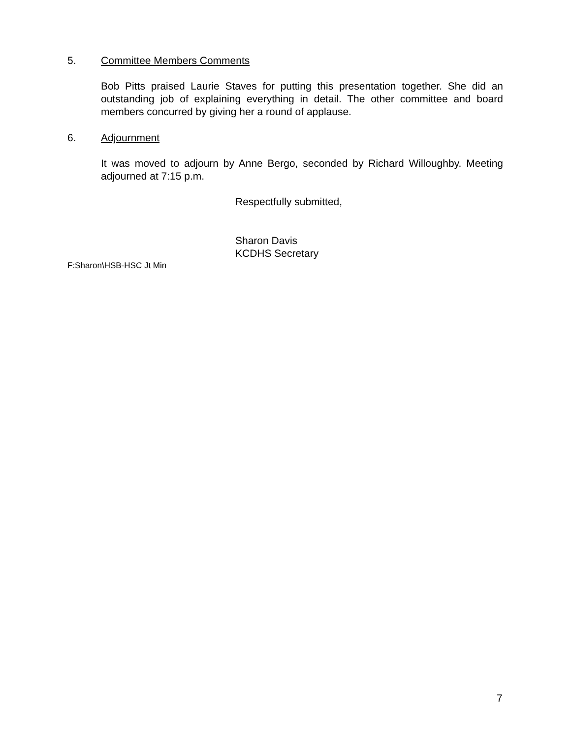5. Committee Members Comments
Bob Pitts praised Laurie Staves for putting this presentation together. She did an outstanding job of explaining everything in detail. The other committee and board members concurred by giving her a round of applause.
6. Adjournment
It was moved to adjourn by Anne Bergo, seconded by Richard Willoughby. Meeting adjourned at 7:15 p.m.
Respectfully submitted,
Sharon Davis
KCDHS Secretary
F:Sharon\HSB-HSC Jt Min
7